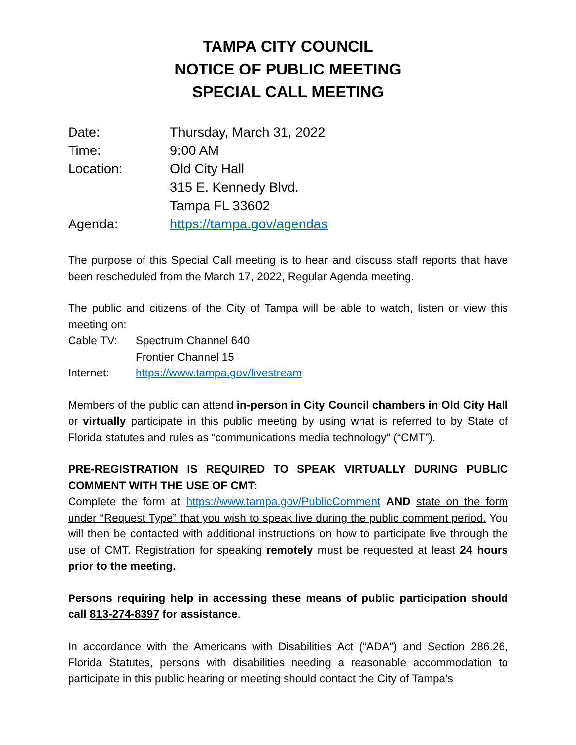TAMPA CITY COUNCIL
NOTICE OF PUBLIC MEETING
SPECIAL CALL MEETING
| Date: | Thursday, March 31, 2022 |
| Time: | 9:00 AM |
| Location: | Old City Hall 315 E. Kennedy Blvd. Tampa FL 33602 |
| Agenda: | https://tampa.gov/agendas |
The purpose of this Special Call meeting is to hear and discuss staff reports that have been rescheduled from the March 17, 2022, Regular Agenda meeting.
The public and citizens of the City of Tampa will be able to watch, listen or view this meeting on:
| Cable TV: | Spectrum Channel 640 |
| | Frontier Channel 15 |
| Internet: | https://www.tampa.gov/livestream |
Members of the public can attend in-person in City Council chambers in Old City Hall or virtually participate in this public meeting by using what is referred to by State of Florida statutes and rules as “communications media technology” (“CMT”).
PRE-REGISTRATION IS REQUIRED TO SPEAK VIRTUALLY DURING PUBLIC COMMENT WITH THE USE OF CMT:
Complete the form at https://www.tampa.gov/PublicComment AND state on the form under “Request Type” that you wish to speak live during the public comment period. You will then be contacted with additional instructions on how to participate live through the use of CMT. Registration for speaking remotely must be requested at least 24 hours prior to the meeting.
Persons requiring help in accessing these means of public participation should call 813-274-8397 for assistance.
In accordance with the Americans with Disabilities Act (“ADA”) and Section 286.26, Florida Statutes, persons with disabilities needing a reasonable accommodation to participate in this public hearing or meeting should contact the City of Tampa’s